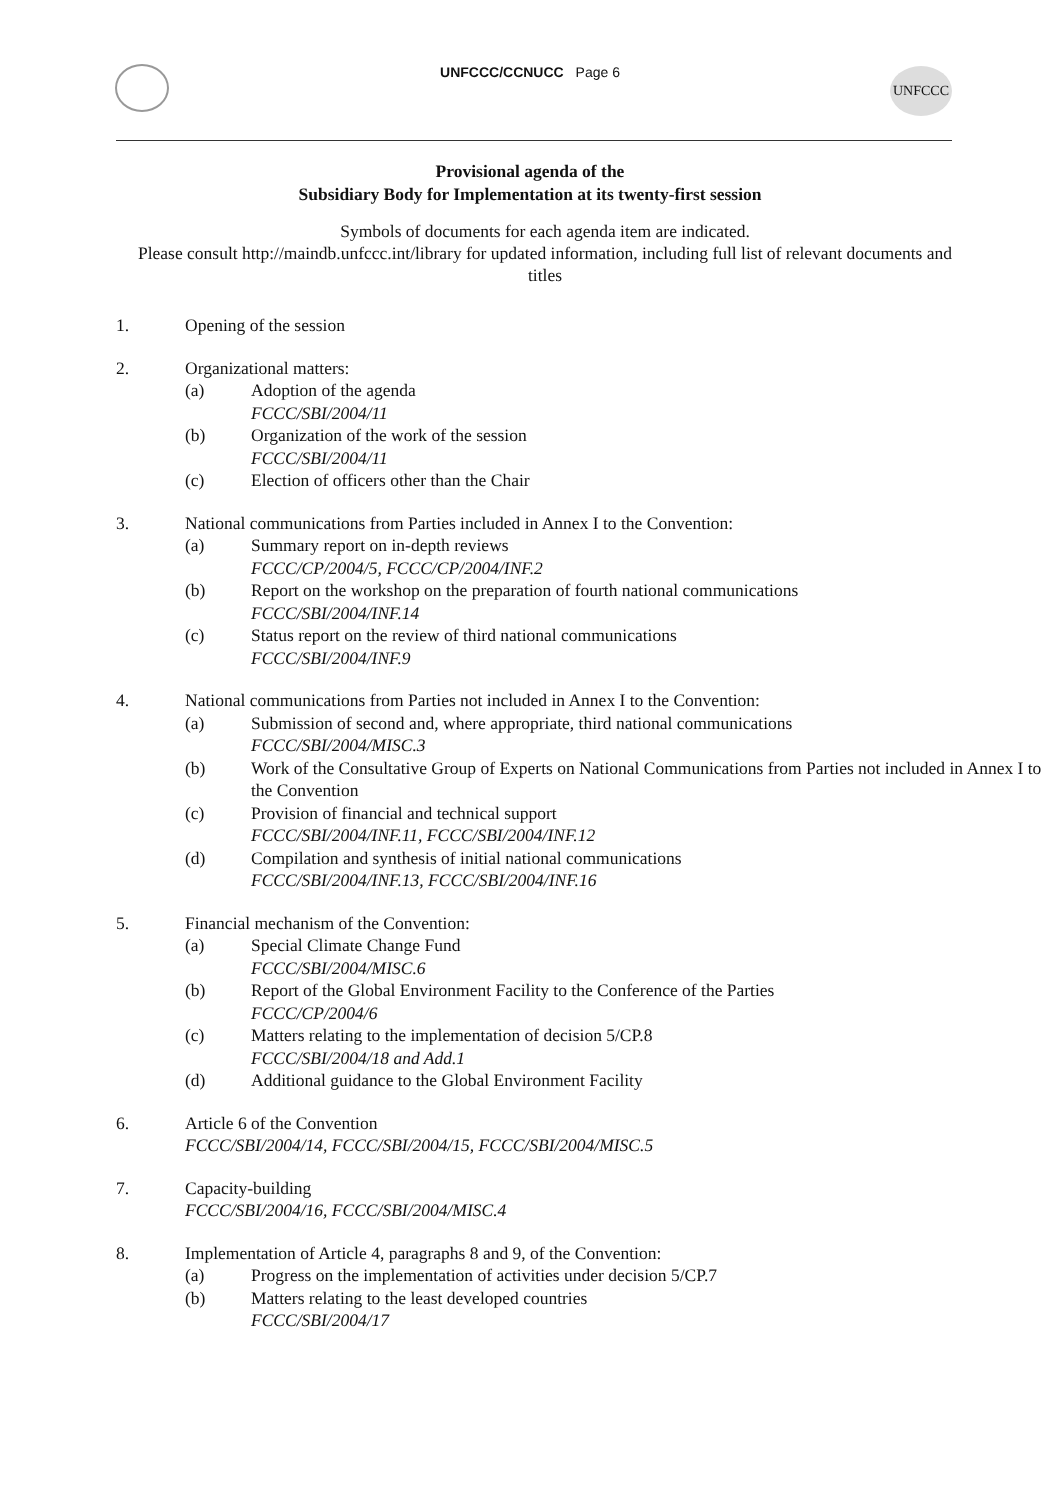UNFCCC/CCNUCC Page 6
UNFCCC
Provisional agenda of the
Subsidiary Body for Implementation at its twenty-first session
Symbols of documents for each agenda item are indicated.
Please consult http://maindb.unfccc.int/library for updated information, including full list of relevant documents and titles
1. Opening of the session
2. Organizational matters:
(a) Adoption of the agenda
FCCC/SBI/2004/11
(b) Organization of the work of the session
FCCC/SBI/2004/11
(c) Election of officers other than the Chair
3. National communications from Parties included in Annex I to the Convention:
(a) Summary report on in-depth reviews
FCCC/CP/2004/5, FCCC/CP/2004/INF.2
(b) Report on the workshop on the preparation of fourth national communications
FCCC/SBI/2004/INF.14
(c) Status report on the review of third national communications
FCCC/SBI/2004/INF.9
4. National communications from Parties not included in Annex I to the Convention:
(a) Submission of second and, where appropriate, third national communications
FCCC/SBI/2004/MISC.3
(b) Work of the Consultative Group of Experts on National Communications from Parties not included in Annex I to the Convention
(c) Provision of financial and technical support
FCCC/SBI/2004/INF.11, FCCC/SBI/2004/INF.12
(d) Compilation and synthesis of initial national communications
FCCC/SBI/2004/INF.13, FCCC/SBI/2004/INF.16
5. Financial mechanism of the Convention:
(a) Special Climate Change Fund
FCCC/SBI/2004/MISC.6
(b) Report of the Global Environment Facility to the Conference of the Parties
FCCC/CP/2004/6
(c) Matters relating to the implementation of decision 5/CP.8
FCCC/SBI/2004/18 and Add.1
(d) Additional guidance to the Global Environment Facility
6. Article 6 of the Convention
FCCC/SBI/2004/14, FCCC/SBI/2004/15, FCCC/SBI/2004/MISC.5
7. Capacity-building
FCCC/SBI/2004/16, FCCC/SBI/2004/MISC.4
8. Implementation of Article 4, paragraphs 8 and 9, of the Convention:
(a) Progress on the implementation of activities under decision 5/CP.7
(b) Matters relating to the least developed countries
FCCC/SBI/2004/17